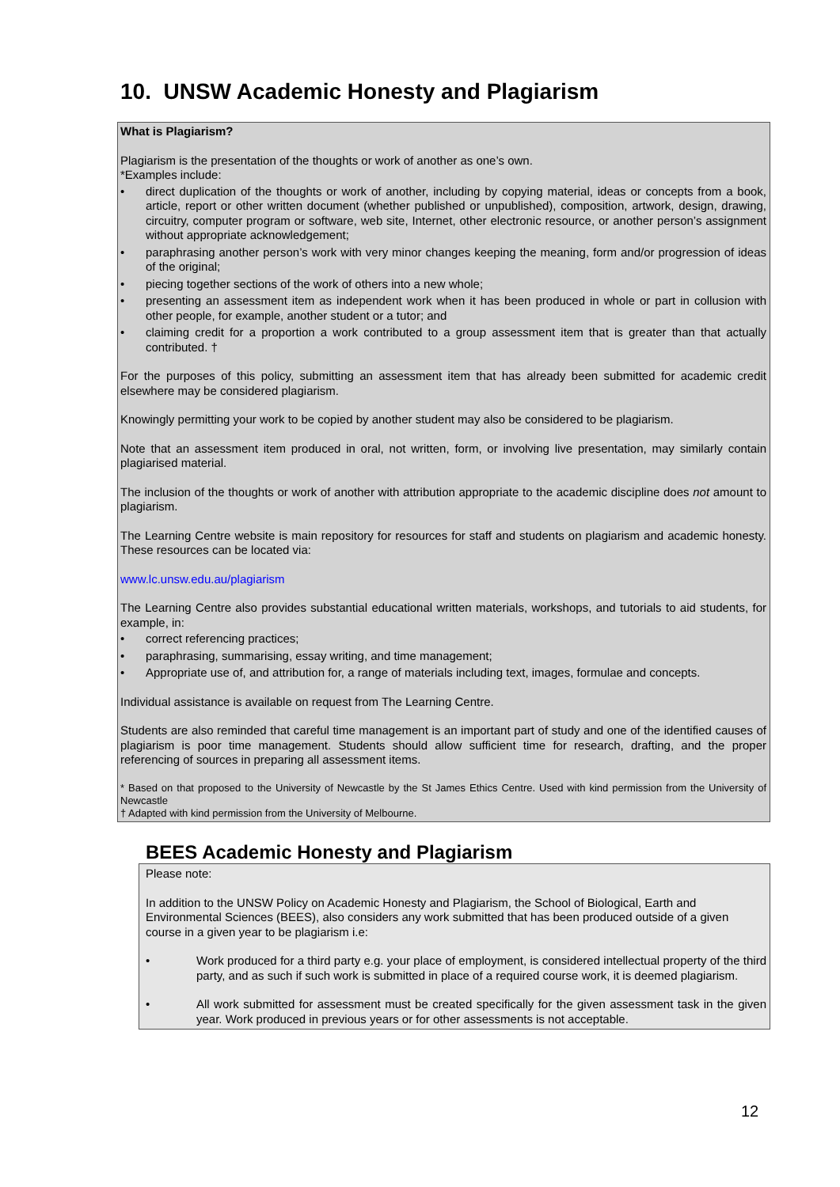10. UNSW Academic Honesty and Plagiarism
What is Plagiarism?
Plagiarism is the presentation of the thoughts or work of another as one’s own.
*Examples include:
• direct duplication of the thoughts or work of another, including by copying material, ideas or concepts from a book, article, report or other written document (whether published or unpublished), composition, artwork, design, drawing, circuitry, computer program or software, web site, Internet, other electronic resource, or another person’s assignment without appropriate acknowledgement;
• paraphrasing another person’s work with very minor changes keeping the meaning, form and/or progression of ideas of the original;
• piecing together sections of the work of others into a new whole;
• presenting an assessment item as independent work when it has been produced in whole or part in collusion with other people, for example, another student or a tutor; and
• claiming credit for a proportion a work contributed to a group assessment item that is greater than that actually contributed. †
For the purposes of this policy, submitting an assessment item that has already been submitted for academic credit elsewhere may be considered plagiarism.
Knowingly permitting your work to be copied by another student may also be considered to be plagiarism.
Note that an assessment item produced in oral, not written, form, or involving live presentation, may similarly contain plagiarised material.
The inclusion of the thoughts or work of another with attribution appropriate to the academic discipline does not amount to plagiarism.
The Learning Centre website is main repository for resources for staff and students on plagiarism and academic honesty. These resources can be located via:
www.lc.unsw.edu.au/plagiarism
The Learning Centre also provides substantial educational written materials, workshops, and tutorials to aid students, for example, in:
• correct referencing practices;
• paraphrasing, summarising, essay writing, and time management;
• Appropriate use of, and attribution for, a range of materials including text, images, formulae and concepts.
Individual assistance is available on request from The Learning Centre.
Students are also reminded that careful time management is an important part of study and one of the identified causes of plagiarism is poor time management. Students should allow sufficient time for research, drafting, and the proper referencing of sources in preparing all assessment items.
* Based on that proposed to the University of Newcastle by the St James Ethics Centre. Used with kind permission from the University of Newcastle
† Adapted with kind permission from the University of Melbourne.
BEES Academic Honesty and Plagiarism
Please note:
In addition to the UNSW Policy on Academic Honesty and Plagiarism, the School of Biological, Earth and Environmental Sciences (BEES), also considers any work submitted that has been produced outside of a given course in a given year to be plagiarism i.e:
• Work produced for a third party e.g. your place of employment, is considered intellectual property of the third party, and as such if such work is submitted in place of a required course work, it is deemed plagiarism.
• All work submitted for assessment must be created specifically for the given assessment task in the given year. Work produced in previous years or for other assessments is not acceptable.
12